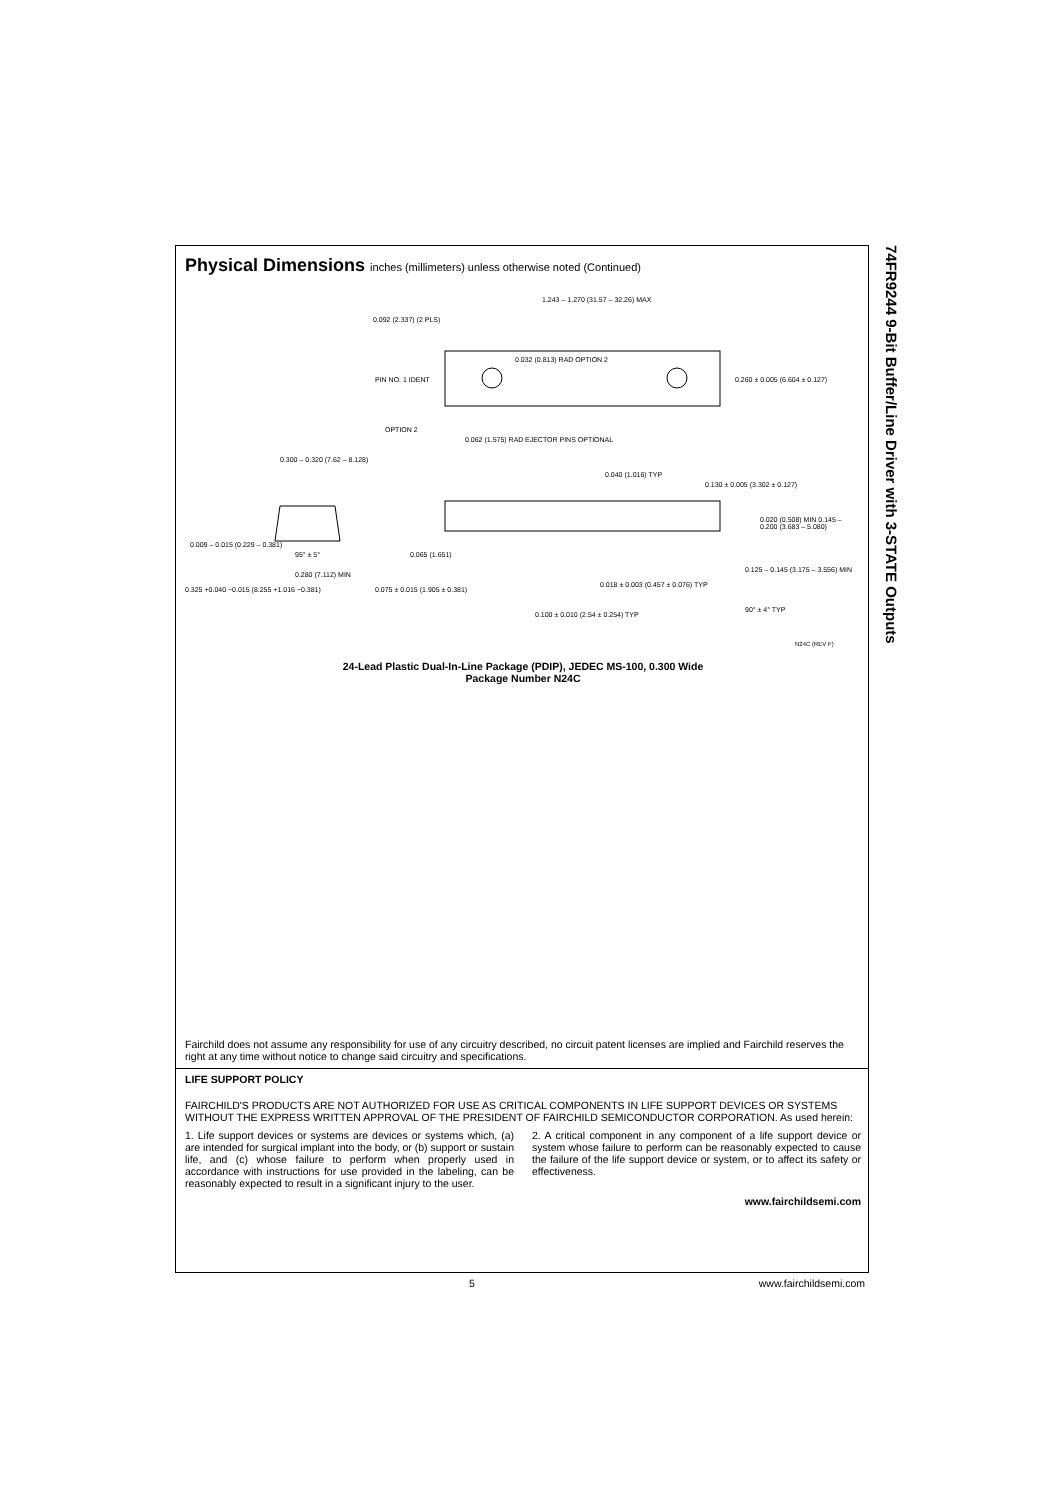74FR9244 9-Bit Buffer/Line Driver with 3-STATE Outputs
Physical Dimensions inches (millimeters) unless otherwise noted (Continued)
1.243 – 1.270 (31.57 – 32.26) MAX
0.092 (2.337) (2 PLS)
0.032 (0.813) RAD OPTION 2
PIN NO. 1 IDENT 0.260 ± 0.005 (6.604 ± 0.127)
OPTION 2
0.062 (1.575) RAD EJECTOR PINS OPTIONAL
0.300 – 0.320 (7.62 – 8.128)
0.040 (1.016) TYP
0.130 ± 0.005 (3.302 ± 0.127)
0.020 (0.508) MIN 0.145 – 0.200 (3.683 – 5.080)
0.009 – 0.015 (0.229 – 0.381)
95° ± 5° 0.065 (1.651)
0.280 (7.112) MIN
0.125 – 0.145 (3.175 – 3.556) MIN
0.325 +0.040 −0.015 (8.255 +1.016 −0.381)
0.075 ± 0.015 (1.905 ± 0.381)
0.018 ± 0.003 (0.457 ± 0.076) TYP
90° ± 4° TYP
0.100 ± 0.010 (2.54 ± 0.254) TYP
N24C (REV F)
24-Lead Plastic Dual-In-Line Package (PDIP), JEDEC MS-100, 0.300 Wide
Package Number N24C
Fairchild does not assume any responsibility for use of any circuitry described, no circuit patent licenses are implied and Fairchild reserves the right at any time without notice to change said circuitry and specifications.
LIFE SUPPORT POLICY
FAIRCHILD'S PRODUCTS ARE NOT AUTHORIZED FOR USE AS CRITICAL COMPONENTS IN LIFE SUPPORT DEVICES OR SYSTEMS WITHOUT THE EXPRESS WRITTEN APPROVAL OF THE PRESIDENT OF FAIRCHILD SEMICONDUCTOR CORPORATION. As used herein:
1. Life support devices or systems are devices or systems which, (a) are intended for surgical implant into the body, or (b) support or sustain life, and (c) whose failure to perform when properly used in accordance with instructions for use provided in the labeling, can be reasonably expected to result in a significant injury to the user.
2. A critical component in any component of a life support device or system whose failure to perform can be reasonably expected to cause the failure of the life support device or system, or to affect its safety or effectiveness.
www.fairchildsemi.com
5 www.fairchildsemi.com